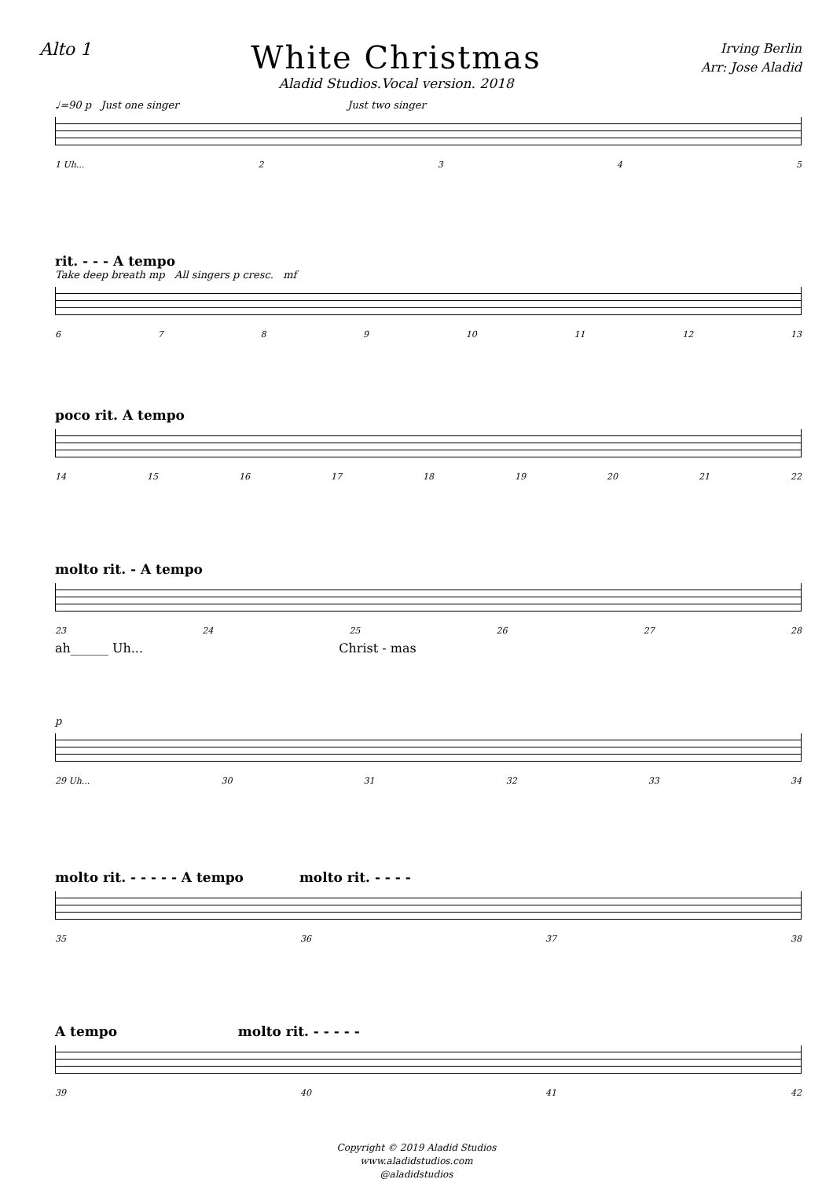Alto 1
White Christmas
Aladid Studios.Vocal version. 2018
Irving Berlin
Arr: Jose Aladid
♩=90 p Just one singer Just two singer
1 Uh... 2345
rit. - - - A tempo
Take deep breath mp All singers p cresc. mf
6789 10 11 12 13
poco rit. A tempo
14 15 16 17 18 19 20 21 22
molto rit. - A tempo
23 24 25 26 27 28
ah______ Uh... Christ - mas
p
29 Uh... 30 31 32 33 34
molto rit. - - - - - A tempo molto rit. - - - -
35 36 37 38
A tempo molto rit. - - - - -
39 40 41 42
Copyright © 2019 Aladid Studios
www.aladidstudios.com
@aladidstudios